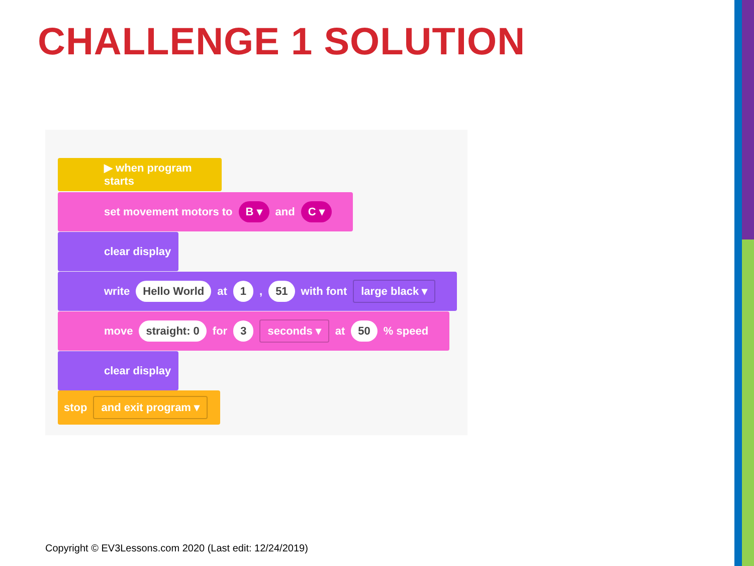CHALLENGE 1 SOLUTION
▶ when program starts
set movement motors to B ▾ and C ▾
clear display
write Hello World at 1 , 51 with font large black ▾
move straight: 0 for 3 seconds ▾ at 50 % speed
clear display
stop and exit program ▾
Copyright © EV3Lessons.com 2020 (Last edit: 12/24/2019)